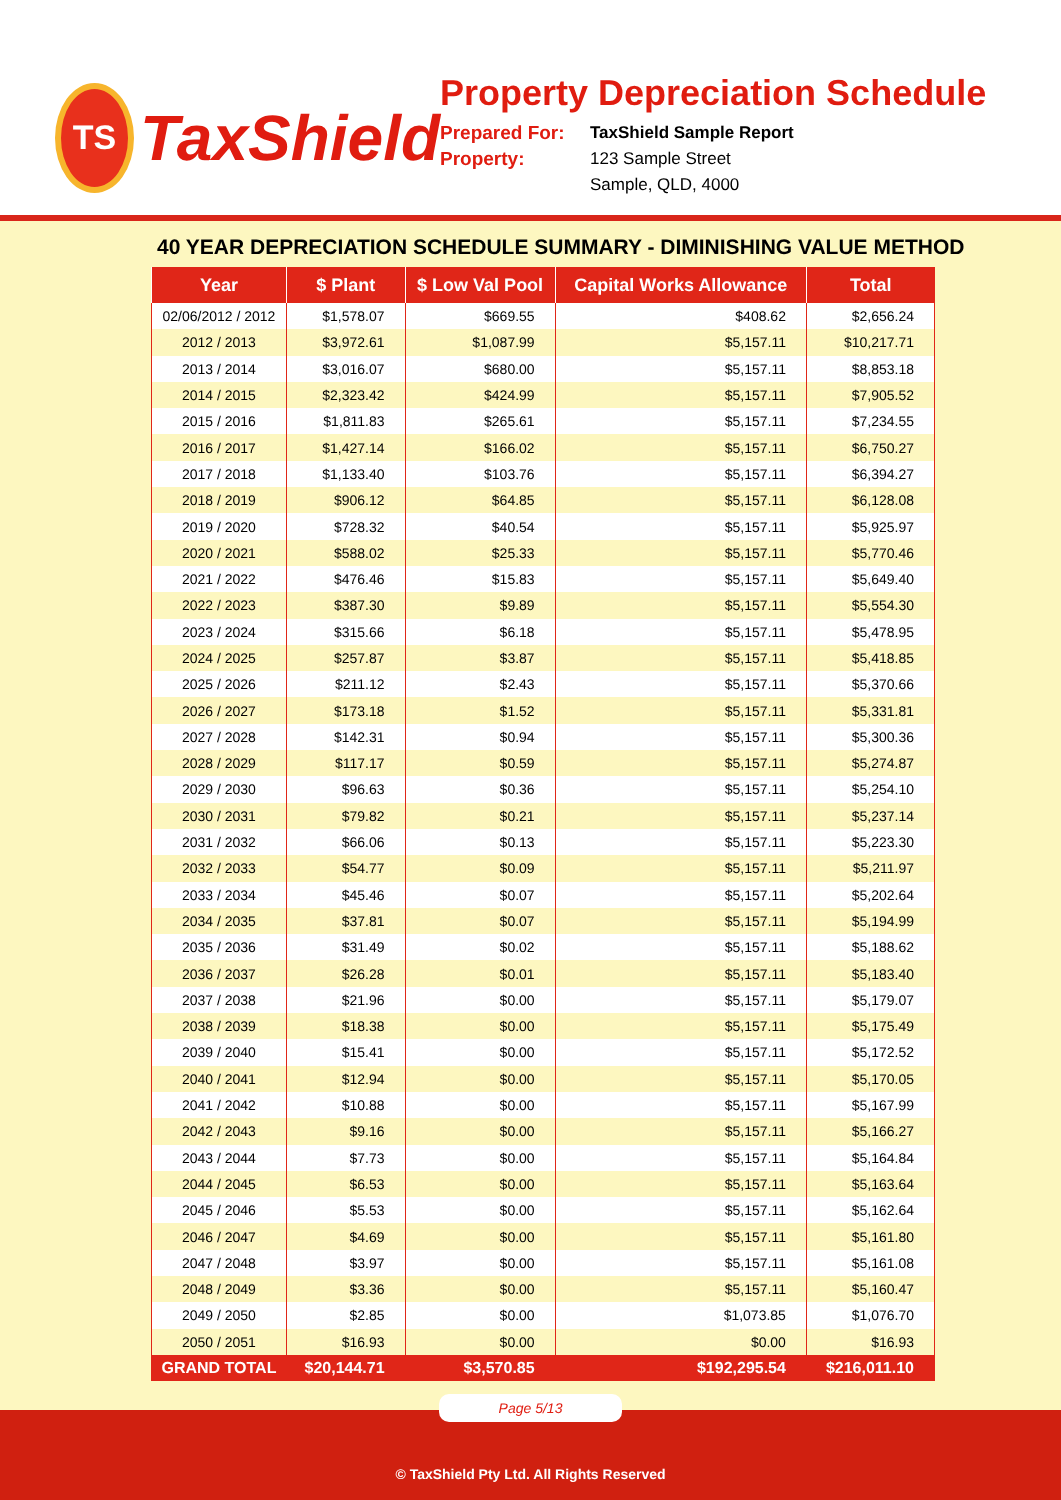TS
TaxShield
Property Depreciation Schedule
Prepared For:
TaxShield Sample Report
Property:
123 Sample Street
Sample, QLD, 4000
40 YEAR DEPRECIATION SCHEDULE SUMMARY - DIMINISHING VALUE METHOD
| Year | $ Plant | $ Low Val Pool | Capital Works Allowance | Total |
| --- | --- | --- | --- | --- |
| 02/06/2012 / 2012 | $1,578.07 | $669.55 | $408.62 | $2,656.24 |
| 2012 / 2013 | $3,972.61 | $1,087.99 | $5,157.11 | $10,217.71 |
| 2013 / 2014 | $3,016.07 | $680.00 | $5,157.11 | $8,853.18 |
| 2014 / 2015 | $2,323.42 | $424.99 | $5,157.11 | $7,905.52 |
| 2015 / 2016 | $1,811.83 | $265.61 | $5,157.11 | $7,234.55 |
| 2016 / 2017 | $1,427.14 | $166.02 | $5,157.11 | $6,750.27 |
| 2017 / 2018 | $1,133.40 | $103.76 | $5,157.11 | $6,394.27 |
| 2018 / 2019 | $906.12 | $64.85 | $5,157.11 | $6,128.08 |
| 2019 / 2020 | $728.32 | $40.54 | $5,157.11 | $5,925.97 |
| 2020 / 2021 | $588.02 | $25.33 | $5,157.11 | $5,770.46 |
| 2021 / 2022 | $476.46 | $15.83 | $5,157.11 | $5,649.40 |
| 2022 / 2023 | $387.30 | $9.89 | $5,157.11 | $5,554.30 |
| 2023 / 2024 | $315.66 | $6.18 | $5,157.11 | $5,478.95 |
| 2024 / 2025 | $257.87 | $3.87 | $5,157.11 | $5,418.85 |
| 2025 / 2026 | $211.12 | $2.43 | $5,157.11 | $5,370.66 |
| 2026 / 2027 | $173.18 | $1.52 | $5,157.11 | $5,331.81 |
| 2027 / 2028 | $142.31 | $0.94 | $5,157.11 | $5,300.36 |
| 2028 / 2029 | $117.17 | $0.59 | $5,157.11 | $5,274.87 |
| 2029 / 2030 | $96.63 | $0.36 | $5,157.11 | $5,254.10 |
| 2030 / 2031 | $79.82 | $0.21 | $5,157.11 | $5,237.14 |
| 2031 / 2032 | $66.06 | $0.13 | $5,157.11 | $5,223.30 |
| 2032 / 2033 | $54.77 | $0.09 | $5,157.11 | $5,211.97 |
| 2033 / 2034 | $45.46 | $0.07 | $5,157.11 | $5,202.64 |
| 2034 / 2035 | $37.81 | $0.07 | $5,157.11 | $5,194.99 |
| 2035 / 2036 | $31.49 | $0.02 | $5,157.11 | $5,188.62 |
| 2036 / 2037 | $26.28 | $0.01 | $5,157.11 | $5,183.40 |
| 2037 / 2038 | $21.96 | $0.00 | $5,157.11 | $5,179.07 |
| 2038 / 2039 | $18.38 | $0.00 | $5,157.11 | $5,175.49 |
| 2039 / 2040 | $15.41 | $0.00 | $5,157.11 | $5,172.52 |
| 2040 / 2041 | $12.94 | $0.00 | $5,157.11 | $5,170.05 |
| 2041 / 2042 | $10.88 | $0.00 | $5,157.11 | $5,167.99 |
| 2042 / 2043 | $9.16 | $0.00 | $5,157.11 | $5,166.27 |
| 2043 / 2044 | $7.73 | $0.00 | $5,157.11 | $5,164.84 |
| 2044 / 2045 | $6.53 | $0.00 | $5,157.11 | $5,163.64 |
| 2045 / 2046 | $5.53 | $0.00 | $5,157.11 | $5,162.64 |
| 2046 / 2047 | $4.69 | $0.00 | $5,157.11 | $5,161.80 |
| 2047 / 2048 | $3.97 | $0.00 | $5,157.11 | $5,161.08 |
| 2048 / 2049 | $3.36 | $0.00 | $5,157.11 | $5,160.47 |
| 2049 / 2050 | $2.85 | $0.00 | $1,073.85 | $1,076.70 |
| 2050 / 2051 | $16.93 | $0.00 | $0.00 | $16.93 |
| GRAND TOTAL | $20,144.71 | $3,570.85 | $192,295.54 | $216,011.10 |
Page 5/13
© TaxShield Pty Ltd. All Rights Reserved